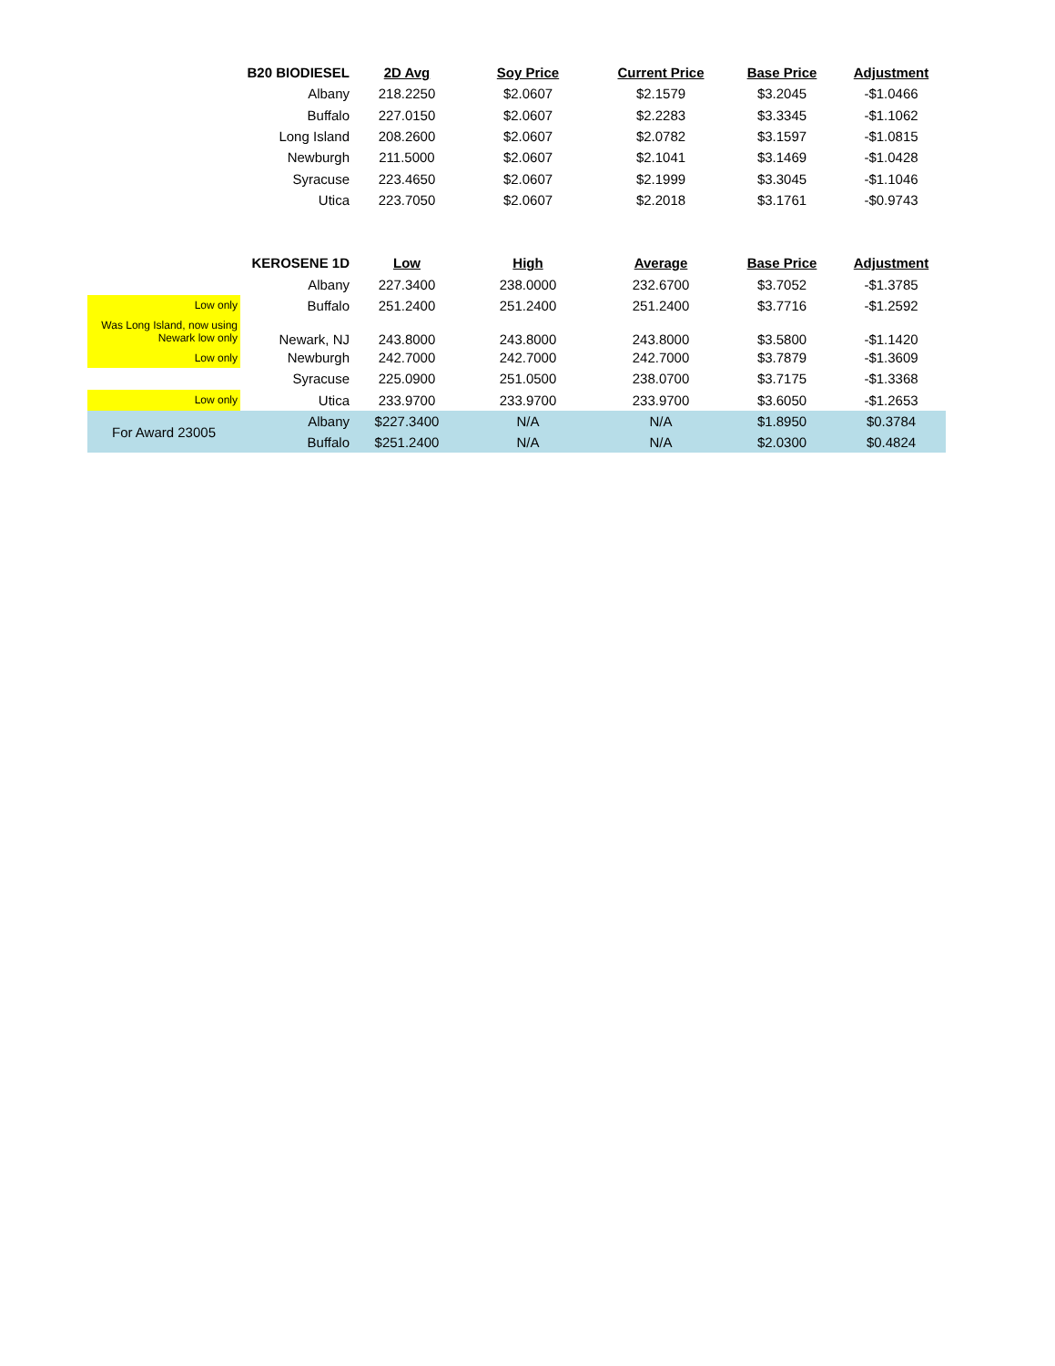| | B20 BIODIESEL | 2D Avg | Soy Price | Current Price | Base Price | Adjustment |
| | Albany | 218.2250 | $2.0607 | $2.1579 | $3.2045 | -$1.0466 |
| | Buffalo | 227.0150 | $2.0607 | $2.2283 | $3.3345 | -$1.1062 |
| | Long Island | 208.2600 | $2.0607 | $2.0782 | $3.1597 | -$1.0815 |
| | Newburgh | 211.5000 | $2.0607 | $2.1041 | $3.1469 | -$1.0428 |
| | Syracuse | 223.4650 | $2.0607 | $2.1999 | $3.3045 | -$1.1046 |
| | Utica | 223.7050 | $2.0607 | $2.2018 | $3.1761 | -$0.9743 |
| | KEROSENE 1D | Low | High | Average | Base Price | Adjustment |
| | Albany | 227.3400 | 238.0000 | 232.6700 | $3.7052 | -$1.3785 |
| Low only | Buffalo | 251.2400 | 251.2400 | 251.2400 | $3.7716 | -$1.2592 |
| Was Long Island, now using Newark low only | Newark, NJ | 243.8000 | 243.8000 | 243.8000 | $3.5800 | -$1.1420 |
| Low only | Newburgh | 242.7000 | 242.7000 | 242.7000 | $3.7879 | -$1.3609 |
| | Syracuse | 225.0900 | 251.0500 | 238.0700 | $3.7175 | -$1.3368 |
| Low only | Utica | 233.9700 | 233.9700 | 233.9700 | $3.6050 | -$1.2653 |
| For Award 23005 | Albany | $227.3400 | N/A | N/A | $1.8950 | $0.3784 |
| | Buffalo | $251.2400 | N/A | N/A | $2.0300 | $0.4824 |